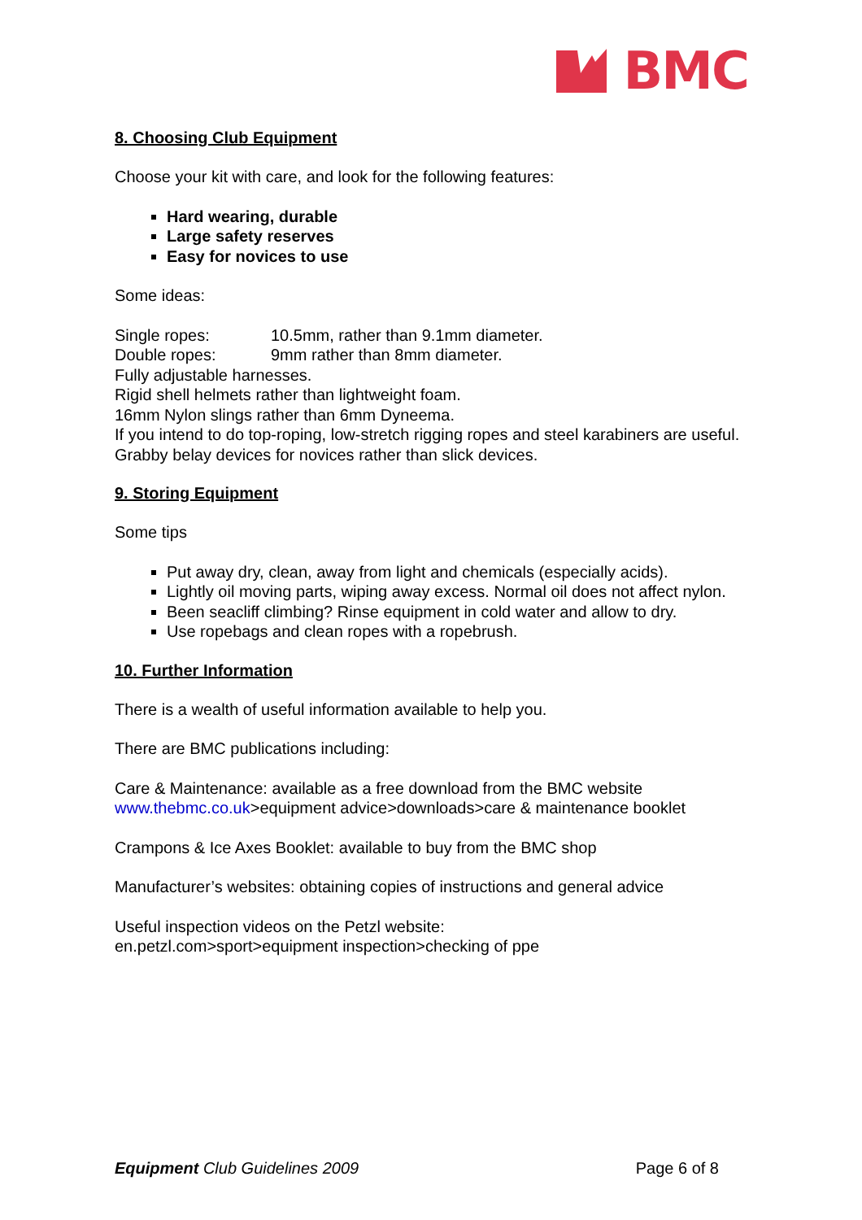BMC
8. Choosing Club Equipment
Choose your kit with care, and look for the following features:
Hard wearing, durable
Large safety reserves
Easy for novices to use
Some ideas:
Single ropes: 10.5mm, rather than 9.1mm diameter.
Double ropes: 9mm rather than 8mm diameter.
Fully adjustable harnesses.
Rigid shell helmets rather than lightweight foam.
16mm Nylon slings rather than 6mm Dyneema.
If you intend to do top-roping, low-stretch rigging ropes and steel karabiners are useful.
Grabby belay devices for novices rather than slick devices.
9. Storing Equipment
Some tips
Put away dry, clean, away from light and chemicals (especially acids).
Lightly oil moving parts, wiping away excess. Normal oil does not affect nylon.
Been seacliff climbing? Rinse equipment in cold water and allow to dry.
Use ropebags and clean ropes with a ropebrush.
10. Further Information
There is a wealth of useful information available to help you.
There are BMC publications including:
Care & Maintenance: available as a free download from the BMC website www.thebmc.co.uk>equipment advice>downloads>care & maintenance booklet
Crampons & Ice Axes Booklet: available to buy from the BMC shop
Manufacturer’s websites: obtaining copies of instructions and general advice
Useful inspection videos on the Petzl website:
en.petzl.com>sport>equipment inspection>checking of ppe
Equipment Club Guidelines 2009 Page 6 of 8